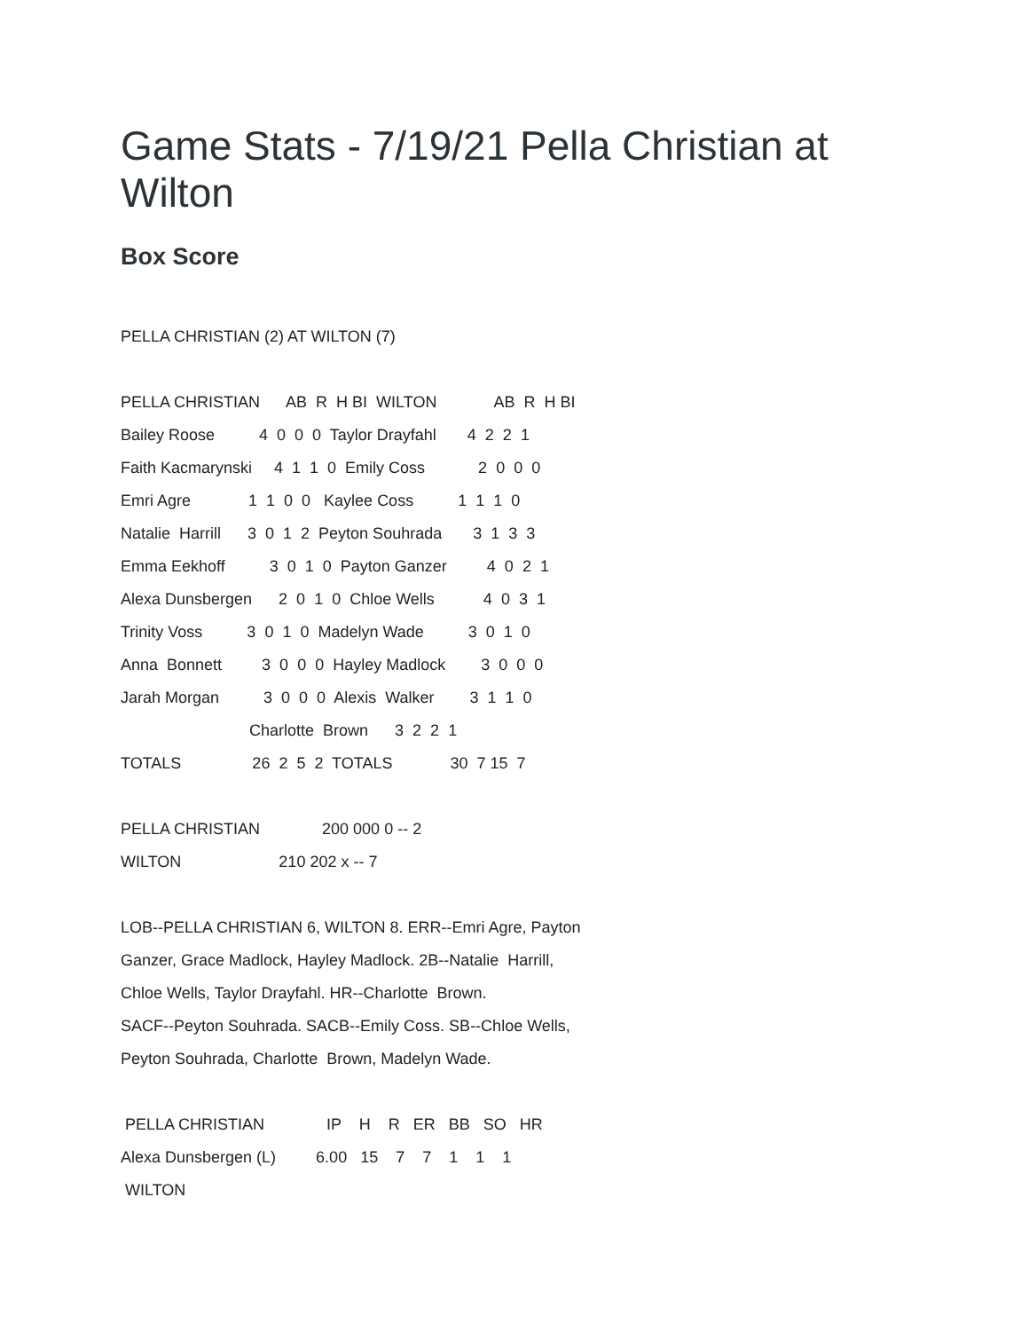Game Stats - 7/19/21 Pella Christian at Wilton
Box Score
PELLA CHRISTIAN (2) AT WILTON (7)
PELLA CHRISTIAN AB R H BI WILTON AB R H BI
Bailey Roose 4 0 0 0 Taylor Drayfahl 4 2 2 1
Faith Kacmarynski 4 1 1 0 Emily Coss 2 0 0 0
Emri Agre 1 1 0 0 Kaylee Coss 1 1 1 0
Natalie Harrill 3 0 1 2 Peyton Souhrada 3 1 3 3
Emma Eekhoff 3 0 1 0 Payton Ganzer 4 0 2 1
Alexa Dunsbergen 2 0 1 0 Chloe Wells 4 0 3 1
Trinity Voss 3 0 1 0 Madelyn Wade 3 0 1 0
Anna Bonnett 3 0 0 0 Hayley Madlock 3 0 0 0
Jarah Morgan 3 0 0 0 Alexis Walker 3 1 1 0
Charlotte Brown 3 2 2 1
TOTALS 26 2 5 2 TOTALS 30 7 15 7
PELLA CHRISTIAN 200 000 0 -- 2
WILTON 210 202 x -- 7
LOB--PELLA CHRISTIAN 6, WILTON 8. ERR--Emri Agre, Payton
Ganzer, Grace Madlock, Hayley Madlock. 2B--Natalie Harrill,
Chloe Wells, Taylor Drayfahl. HR--Charlotte Brown.
SACF--Peyton Souhrada. SACB--Emily Coss. SB--Chloe Wells,
Peyton Souhrada, Charlotte Brown, Madelyn Wade.
PELLA CHRISTIAN IP H R ER BB SO HR
Alexa Dunsbergen (L) 6.00 15 7 7 1 1 1
WILTON